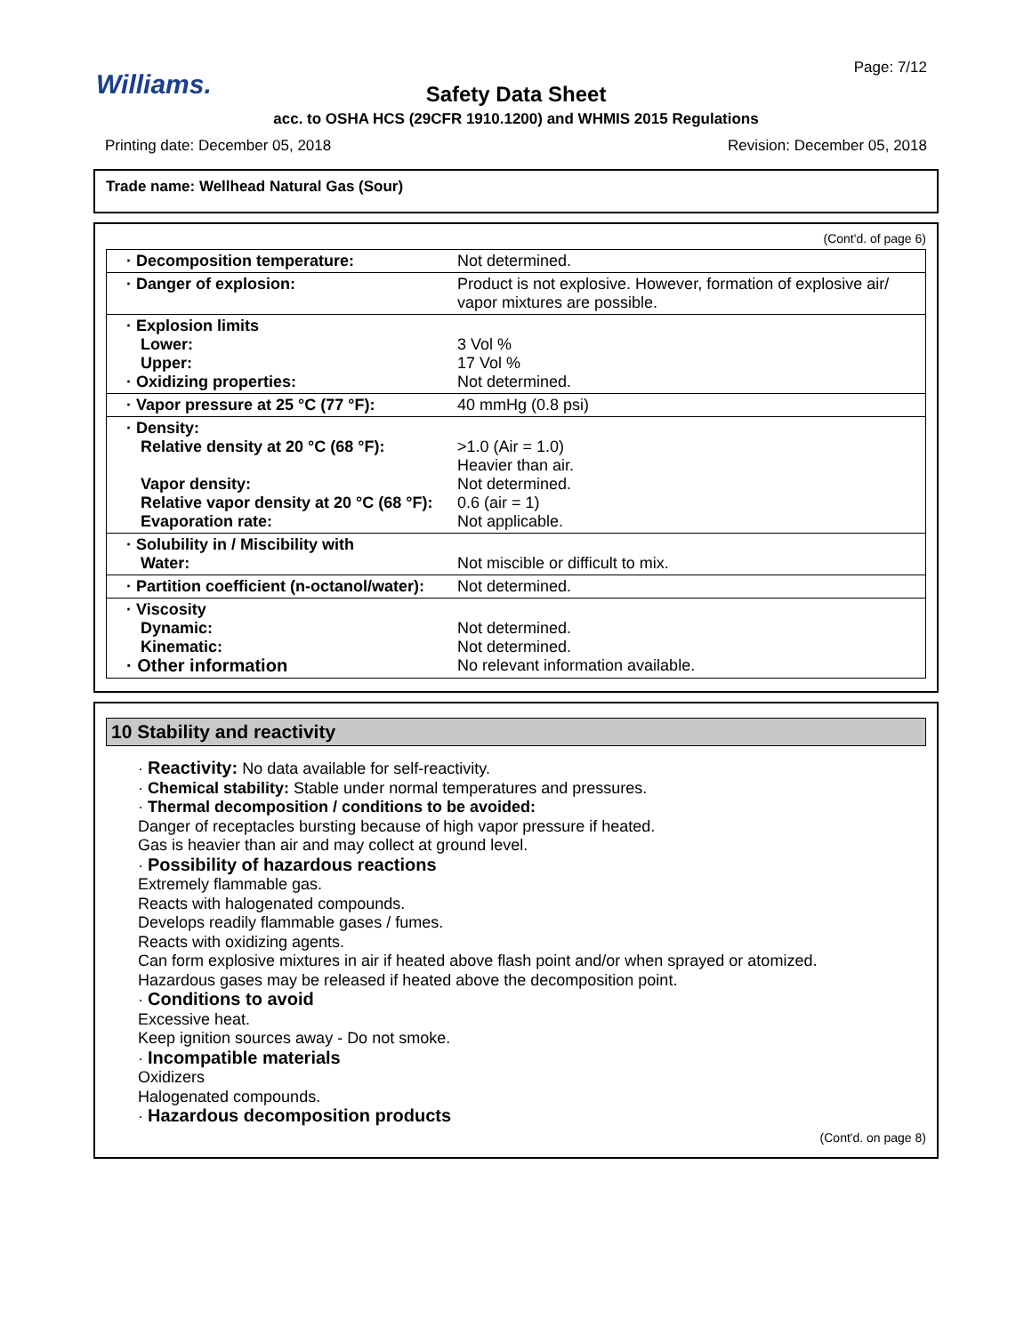Williams.
Page: 7/12
Safety Data Sheet
acc. to OSHA HCS (29CFR 1910.1200) and WHMIS 2015 Regulations
Printing date: December 05, 2018 Revision: December 05, 2018
Trade name: Wellhead Natural Gas (Sour)
(Cont'd. of page 6)
| · Decomposition temperature: | Not determined. |
| · Danger of explosion: | Product is not explosive. However, formation of explosive air/ vapor mixtures are possible. |
| · Explosion limits Lower: Upper: · Oxidizing properties: | 3 Vol % 17 Vol % Not determined. |
| · Vapor pressure at 25 °C (77 °F): | 40 mmHg (0.8 psi) |
| · Density: Relative density at 20 °C (68 °F): Vapor density: Relative vapor density at 20 °C (68 °F): Evaporation rate: | >1.0 (Air = 1.0) Heavier than air. Not determined. 0.6 (air = 1) Not applicable. |
| · Solubility in / Miscibility with Water: | Not miscible or difficult to mix. |
| · Partition coefficient (n-octanol/water): | Not determined. |
| · Viscosity Dynamic: Kinematic: · Other information | Not determined. Not determined. No relevant information available. |
10 Stability and reactivity
· Reactivity: No data available for self-reactivity.
· Chemical stability: Stable under normal temperatures and pressures.
· Thermal decomposition / conditions to be avoided:
Danger of receptacles bursting because of high vapor pressure if heated.
Gas is heavier than air and may collect at ground level.
· Possibility of hazardous reactions
Extremely flammable gas.
Reacts with halogenated compounds.
Develops readily flammable gases / fumes.
Reacts with oxidizing agents.
Can form explosive mixtures in air if heated above flash point and/or when sprayed or atomized.
Hazardous gases may be released if heated above the decomposition point.
· Conditions to avoid
Excessive heat.
Keep ignition sources away - Do not smoke.
· Incompatible materials
Oxidizers
Halogenated compounds.
· Hazardous decomposition products
(Cont'd. on page 8)